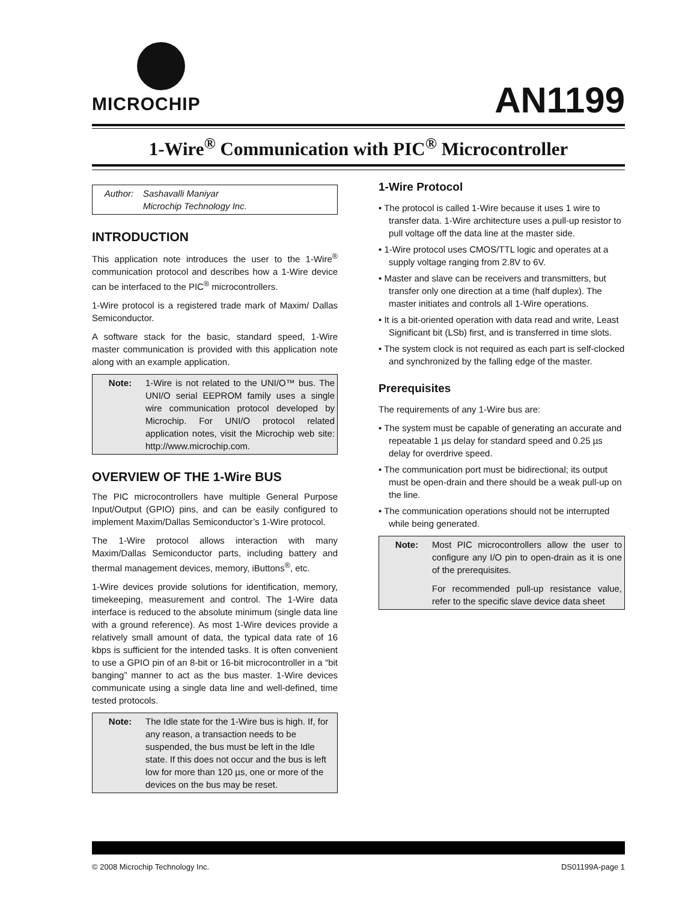MICROCHIP
AN1199
1-Wire<sup>®</sup> Communication with PIC<sup>®</sup> Microcontroller
Author: Sashavalli Maniyar
Microchip Technology Inc.
INTRODUCTION
This application note introduces the user to the 1-Wire<sup>®</sup> communication protocol and describes how a 1-Wire device can be interfaced to the PIC<sup>®</sup> microcontrollers.
1-Wire protocol is a registered trade mark of Maxim/ Dallas Semiconductor.
A software stack for the basic, standard speed, 1-Wire master communication is provided with this application note along with an example application.
Note: 1-Wire is not related to the UNI/O™ bus. The UNI/O serial EEPROM family uses a single wire communication protocol developed by Microchip. For UNI/O protocol related application notes, visit the Microchip web site: http://www.microchip.com.
OVERVIEW OF THE 1-Wire BUS
The PIC microcontrollers have multiple General Purpose Input/Output (GPIO) pins, and can be easily configured to implement Maxim/Dallas Semiconductor’s 1-Wire protocol.
The 1-Wire protocol allows interaction with many Maxim/Dallas Semiconductor parts, including battery and thermal management devices, memory, iButtons<sup>®</sup>, etc.
1-Wire devices provide solutions for identification, memory, timekeeping, measurement and control. The 1-Wire data interface is reduced to the absolute minimum (single data line with a ground reference). As most 1-Wire devices provide a relatively small amount of data, the typical data rate of 16 kbps is sufficient for the intended tasks. It is often convenient to use a GPIO pin of an 8-bit or 16-bit microcontroller in a “bit banging” manner to act as the bus master. 1-Wire devices communicate using a single data line and well-defined, time tested protocols.
Note: The Idle state for the 1-Wire bus is high. If, for any reason, a transaction needs to be suspended, the bus must be left in the Idle state. If this does not occur and the bus is left low for more than 120 µs, one or more of the devices on the bus may be reset.
1-Wire Protocol
• The protocol is called 1-Wire because it uses 1 wire to transfer data. 1-Wire architecture uses a pull-up resistor to pull voltage off the data line at the master side.
• 1-Wire protocol uses CMOS/TTL logic and operates at a supply voltage ranging from 2.8V to 6V.
• Master and slave can be receivers and transmitters, but transfer only one direction at a time (half duplex). The master initiates and controls all 1-Wire operations.
• It is a bit-oriented operation with data read and write, Least Significant bit (LSb) first, and is transferred in time slots.
• The system clock is not required as each part is self-clocked and synchronized by the falling edge of the master.
Prerequisites
The requirements of any 1-Wire bus are:
• The system must be capable of generating an accurate and repeatable 1 µs delay for standard speed and 0.25 µs delay for overdrive speed.
• The communication port must be bidirectional; its output must be open-drain and there should be a weak pull-up on the line.
• The communication operations should not be interrupted while being generated.
Note: Most PIC microcontrollers allow the user to configure any I/O pin to open-drain as it is one of the prerequisites.
For recommended pull-up resistance value, refer to the specific slave device data sheet
© 2008 Microchip Technology Inc. DS01199A-page 1